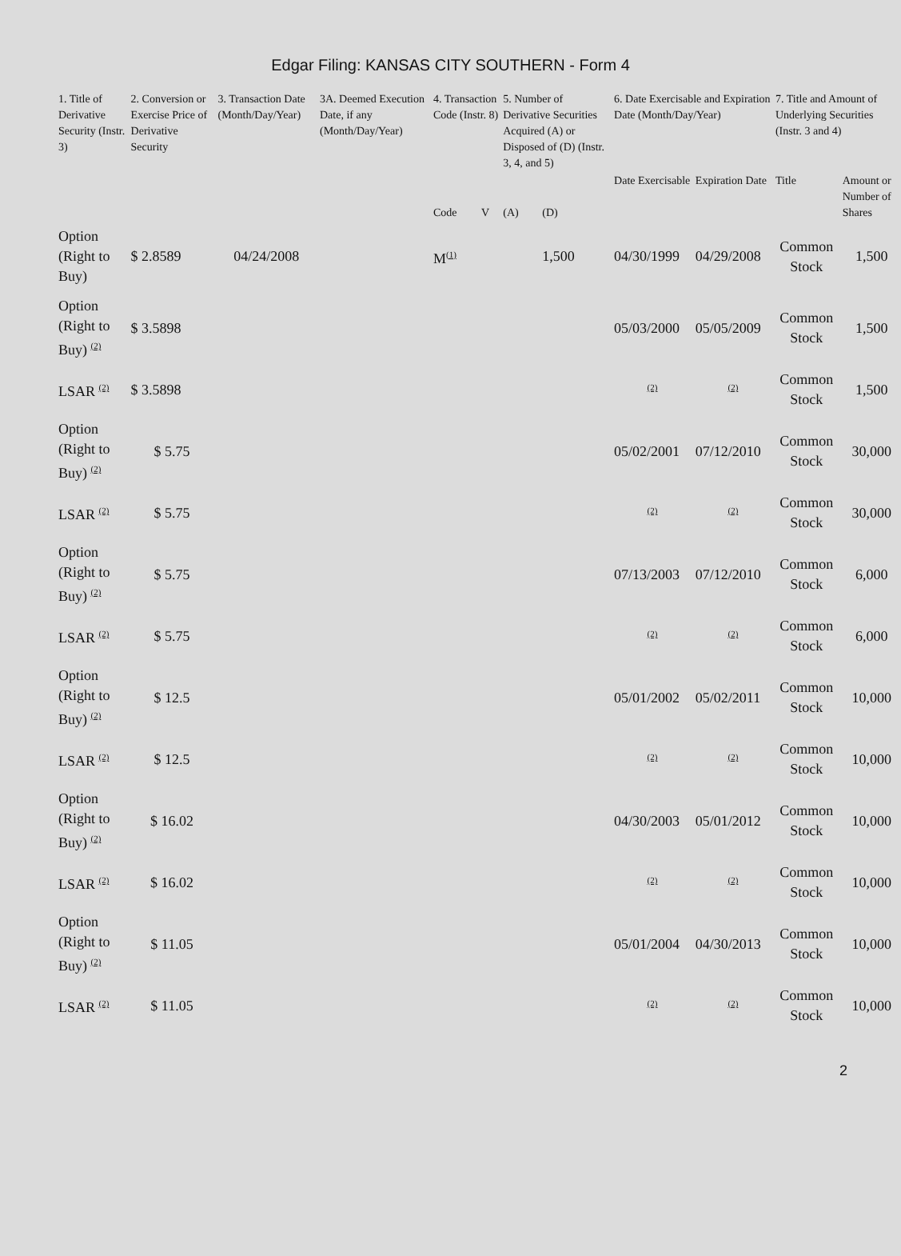Edgar Filing: KANSAS CITY SOUTHERN - Form 4
| 1. Title of Derivative Security (Instr. 3) | 2. Conversion or Exercise Price of Derivative Security | 3. Transaction Date (Month/Day/Year) | 3A. Deemed Execution Date, if any (Month/Day/Year) | 4. Transaction Code (Instr. 8) | | 5. Number of Derivative Securities Acquired (A) or Disposed of (D) (Instr. 3, 4, and 5) | | 6. Date Exercisable and Expiration Date (Month/Day/Year) | | 7. Title and Amount of Underlying Securities (Instr. 3 and 4) | |
| --- | --- | --- | --- | --- | --- | --- | --- | --- | --- | --- | --- |
| | | | | Code | V | (A) | (D) | Date Exercisable | Expiration Date | Title | Amount or Number of Shares |
| Option (Right to Buy) | $ 2.8589 | 04/24/2008 | | M<sup>(1)</sup> | | | 1,500 | 04/30/1999 | 04/29/2008 | Common Stock | 1,500 |
| Option (Right to Buy) <sup>(2)</sup> | $ 3.5898 | | | | | | | 05/03/2000 | 05/05/2009 | Common Stock | 1,500 |
| LSAR <sup>(2)</sup> | $ 3.5898 | | | | | | | <sup>(2)</sup> | <sup>(2)</sup> | Common Stock | 1,500 |
| Option (Right to Buy) <sup>(2)</sup> | $ 5.75 | | | | | | | 05/02/2001 | 07/12/2010 | Common Stock | 30,000 |
| LSAR <sup>(2)</sup> | $ 5.75 | | | | | | | <sup>(2)</sup> | <sup>(2)</sup> | Common Stock | 30,000 |
| Option (Right to Buy) <sup>(2)</sup> | $ 5.75 | | | | | | | 07/13/2003 | 07/12/2010 | Common Stock | 6,000 |
| LSAR <sup>(2)</sup> | $ 5.75 | | | | | | | <sup>(2)</sup> | <sup>(2)</sup> | Common Stock | 6,000 |
| Option (Right to Buy) <sup>(2)</sup> | $ 12.5 | | | | | | | 05/01/2002 | 05/02/2011 | Common Stock | 10,000 |
| LSAR <sup>(2)</sup> | $ 12.5 | | | | | | | <sup>(2)</sup> | <sup>(2)</sup> | Common Stock | 10,000 |
| Option (Right to Buy) <sup>(2)</sup> | $ 16.02 | | | | | | | 04/30/2003 | 05/01/2012 | Common Stock | 10,000 |
| LSAR <sup>(2)</sup> | $ 16.02 | | | | | | | <sup>(2)</sup> | <sup>(2)</sup> | Common Stock | 10,000 |
| Option (Right to Buy) <sup>(2)</sup> | $ 11.05 | | | | | | | 05/01/2004 | 04/30/2013 | Common Stock | 10,000 |
| LSAR <sup>(2)</sup> | $ 11.05 | | | | | | | <sup>(2)</sup> | <sup>(2)</sup> | Common Stock | 10,000 |
2